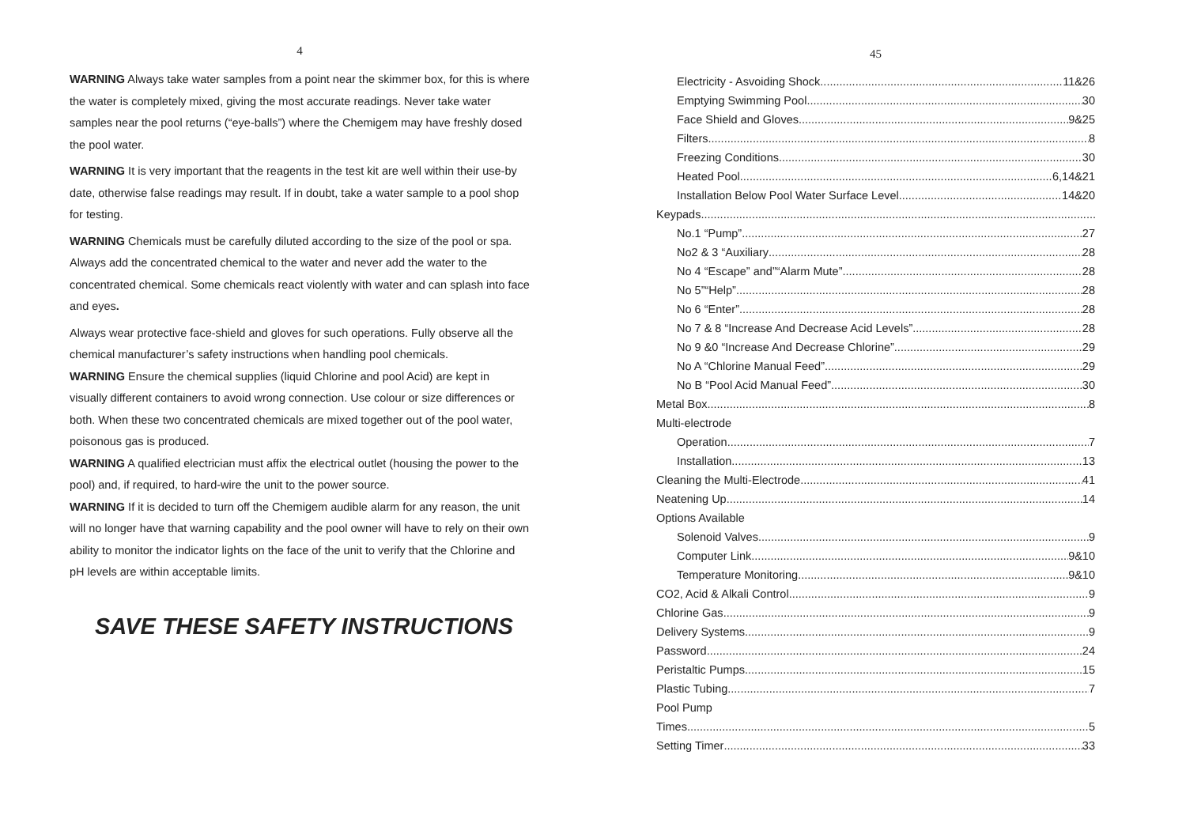4
WARNING Always take water samples from a point near the skimmer box, for this is where the water is completely mixed, giving the most accurate readings. Never take water samples near the pool returns (“eye-balls”) where the Chemigem may have freshly dosed the pool water.
WARNING It is very important that the reagents in the test kit are well within their use-by date, otherwise false readings may result. If in doubt, take a water sample to a pool shop for testing.
WARNING Chemicals must be carefully diluted according to the size of the pool or spa. Always add the concentrated chemical to the water and never add the water to the concentrated chemical. Some chemicals react violently with water and can splash into face and eyes.
Always wear protective face-shield and gloves for such operations. Fully observe all the chemical manufacturer’s safety instructions when handling pool chemicals.
WARNING Ensure the chemical supplies (liquid Chlorine and pool Acid) are kept in visually different containers to avoid wrong connection. Use colour or size differences or both. When these two concentrated chemicals are mixed together out of the pool water, poisonous gas is produced.
WARNING A qualified electrician must affix the electrical outlet (housing the power to the pool) and, if required, to hard-wire the unit to the power source.
WARNING If it is decided to turn off the Chemigem audible alarm for any reason, the unit will no longer have that warning capability and the pool owner will have to rely on their own ability to monitor the indicator lights on the face of the unit to verify that the Chlorine and pH levels are within acceptable limits.
SAVE THESE SAFETY INSTRUCTIONS
45
Electricity - Asvoiding Shock 11&26
Emptying Swimming Pool 30
Face Shield and Gloves 9&25
Filters 8
Freezing Conditions 30
Heated Pool 6,14&21
Installation Below Pool Water Surface Level 14&20
Keypads
No.1 “Pump” 27
No2 & 3 “Auxiliary 28
No 4 “Escape” and”“Alarm Mute” 28
No 5”“Help” 28
No 6 “Enter” 28
No 7 & 8 “Increase And Decrease Acid Levels” 28
No 9 &0 “Increase And Decrease Chlorine” 29
No A “Chlorine Manual Feed” 29
No B “Pool Acid Manual Feed” 30
Metal Box 8
Multi-electrode
Operation 7
Installation 13
Cleaning the Multi-Electrode 41
Neatening Up 14
Options Available
Solenoid Valves 9
Computer Link 9&10
Temperature Monitoring 9&10
CO2, Acid & Alkali Control 9
Chlorine Gas 9
Delivery Systems 9
Password 24
Peristaltic Pumps 15
Plastic Tubing 7
Pool Pump
Times 5
Setting Timer 33